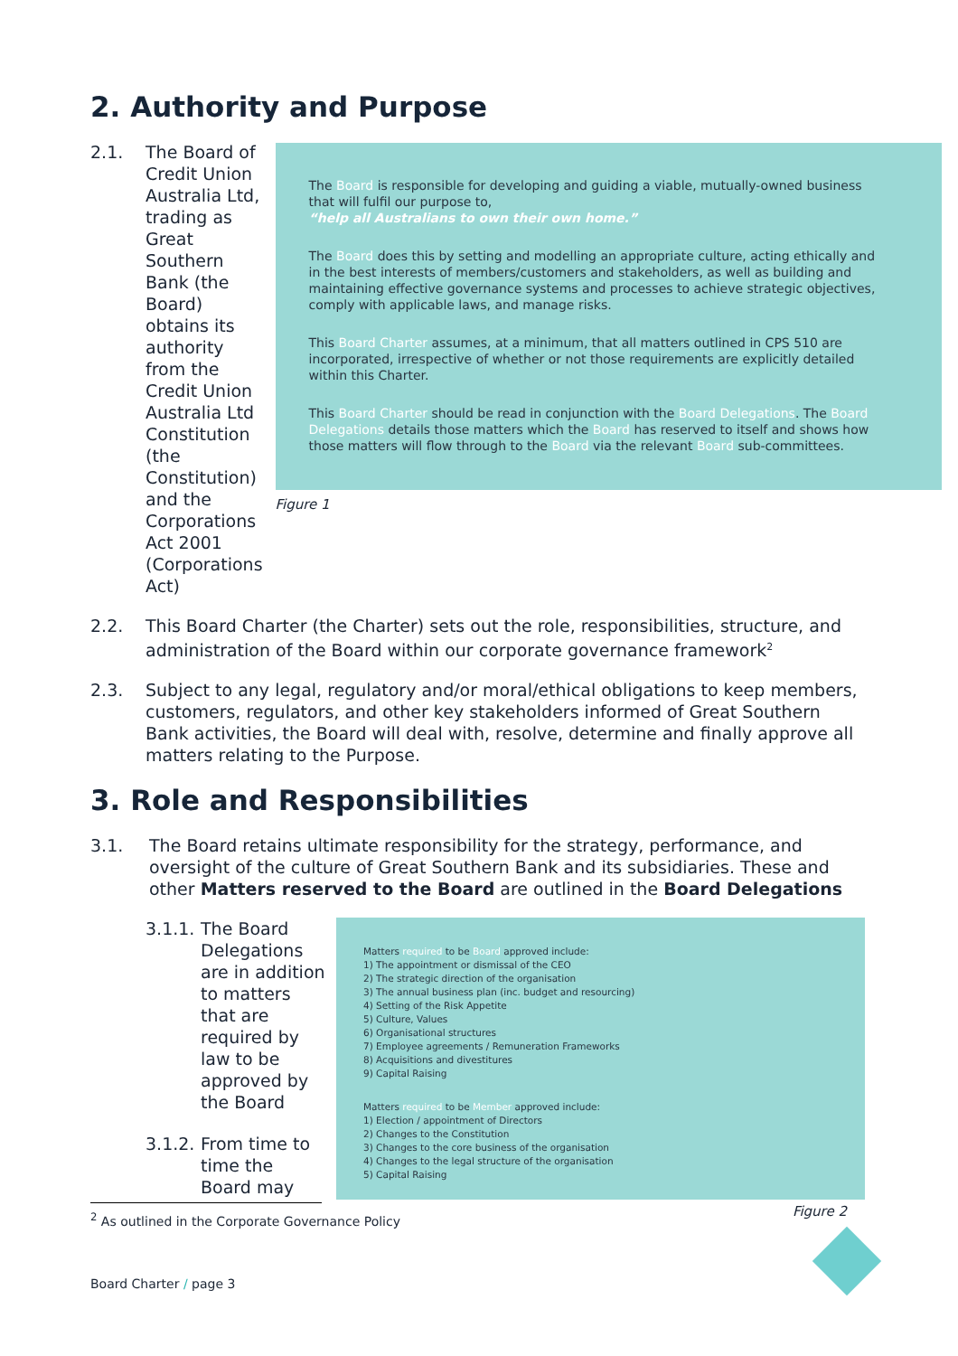2. Authority and Purpose
2.1. The Board of Credit Union Australia Ltd, trading as Great Southern Bank (the Board) obtains its authority from the Credit Union Australia Ltd Constitution (the Constitution) and the Corporations Act 2001 (Corporations Act)
The Board is responsible for developing and guiding a viable, mutually-owned business that will fulfil our purpose to,
“help all Australians to own their own home.”
The Board does this by setting and modelling an appropriate culture, acting ethically and in the best interests of members/customers and stakeholders, as well as building and maintaining effective governance systems and processes to achieve strategic objectives, comply with applicable laws, and manage risks.
This Board Charter assumes, at a minimum, that all matters outlined in CPS 510 are incorporated, irrespective of whether or not those requirements are explicitly detailed within this Charter.
This Board Charter should be read in conjunction with the Board Delegations. The Board Delegations details those matters which the Board has reserved to itself and shows how those matters will flow through to the Board via the relevant Board sub-committees.
Figure 1
2.2. This Board Charter (the Charter) sets out the role, responsibilities, structure, and administration of the Board within our corporate governance framework<sup>2</sup>
2.3. Subject to any legal, regulatory and/or moral/ethical obligations to keep members, customers, regulators, and other key stakeholders informed of Great Southern Bank activities, the Board will deal with, resolve, determine and finally approve all matters relating to the Purpose.
3. Role and Responsibilities
3.1. The Board retains ultimate responsibility for the strategy, performance, and oversight of the culture of Great Southern Bank and its subsidiaries. These and other Matters reserved to the Board are outlined in the Board Delegations
3.1.1.
The Board Delegations are in addition to matters that are required by law to be approved by the Board
3.1.2.
From time to time the Board may
Matters required to be Board approved include:
1) The appointment or dismissal of the CEO
2) The strategic direction of the organisation
3) The annual business plan (inc. budget and resourcing)
4) Setting of the Risk Appetite
5) Culture, Values
6) Organisational structures
7) Employee agreements / Remuneration Frameworks
8) Acquisitions and divestitures
9) Capital Raising
Matters required to be Member approved include:
1) Election / appointment of Directors
2) Changes to the Constitution
3) Changes to the core business of the organisation
4) Changes to the legal structure of the organisation
5) Capital Raising
Figure 2
<sup>2</sup> As outlined in the Corporate Governance Policy
Board Charter / page 3